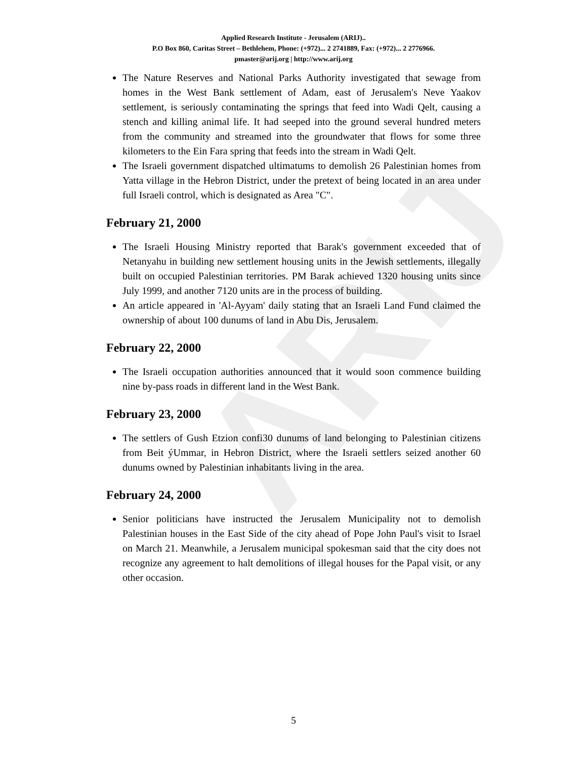ARIJ
Applied Research Institute - Jerusalem (ARIJ)..
P.O Box 860, Caritas Street – Bethlehem, Phone: (+972)... 2 2741889, Fax: (+972)... 2 2776966.
pmaster@arij.org | http://www.arij.org
The Nature Reserves and National Parks Authority investigated that sewage from homes in the West Bank settlement of Adam, east of Jerusalem's Neve Yaakov settlement, is seriously contaminating the springs that feed into Wadi Qelt, causing a stench and killing animal life. It had seeped into the ground several hundred meters from the community and streamed into the groundwater that flows for some three kilometers to the Ein Fara spring that feeds into the stream in Wadi Qelt.
The Israeli government dispatched ultimatums to demolish 26 Palestinian homes from Yatta village in the Hebron District, under the pretext of being located in an area under full Israeli control, which is designated as Area "C".
February 21, 2000
The Israeli Housing Ministry reported that Barak's government exceeded that of Netanyahu in building new settlement housing units in the Jewish settlements, illegally built on occupied Palestinian territories. PM Barak achieved 1320 housing units since July 1999, and another 7120 units are in the process of building.
An article appeared in 'Al-Ayyam' daily stating that an Israeli Land Fund claimed the ownership of about 100 dunums of land in Abu Dis, Jerusalem.
February 22, 2000
The Israeli occupation authorities announced that it would soon commence building nine by-pass roads in different land in the West Bank.
February 23, 2000
The settlers of Gush Etzion confi30 dunums of land belonging to Palestinian citizens from Beit ýUmmar, in Hebron District, where the Israeli settlers seized another 60 dunums owned by Palestinian inhabitants living in the area.
February 24, 2000
Senior politicians have instructed the Jerusalem Municipality not to demolish Palestinian houses in the East Side of the city ahead of Pope John Paul's visit to Israel on March 21. Meanwhile, a Jerusalem municipal spokesman said that the city does not recognize any agreement to halt demolitions of illegal houses for the Papal visit, or any other occasion.
5